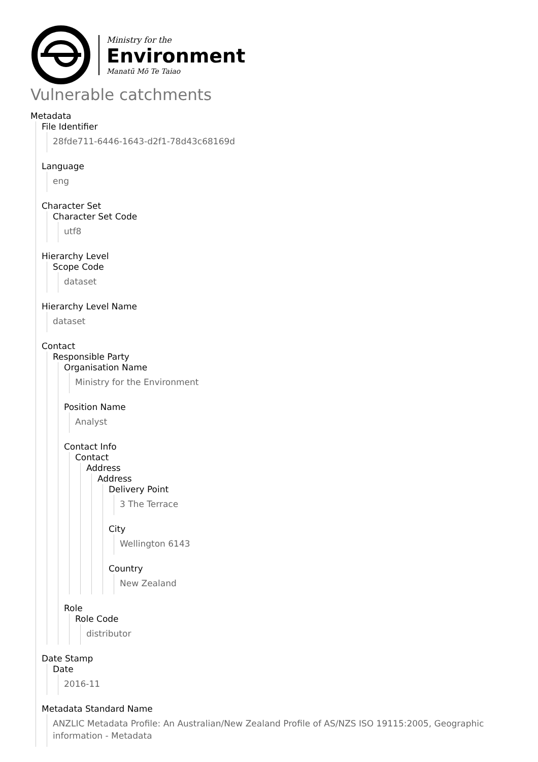Ministry for the
Environment
Manatū Mō Te Taiao
Vulnerable catchments
Metadata
File Identifier
28fde711-6446-1643-d2f1-78d43c68169d
Language
eng
Character Set
Character Set Code
utf8
Hierarchy Level
Scope Code
dataset
Hierarchy Level Name
dataset
Contact
Responsible Party
Organisation Name
Ministry for the Environment
Position Name
Analyst
Contact Info
Contact
Address
Address
Delivery Point
3 The Terrace
City
Wellington 6143
Country
New Zealand
Role
Role Code
distributor
Date Stamp
Date
2016-11
Metadata Standard Name
ANZLIC Metadata Profile: An Australian/New Zealand Profile of AS/NZS ISO 19115:2005, Geographic information - Metadata